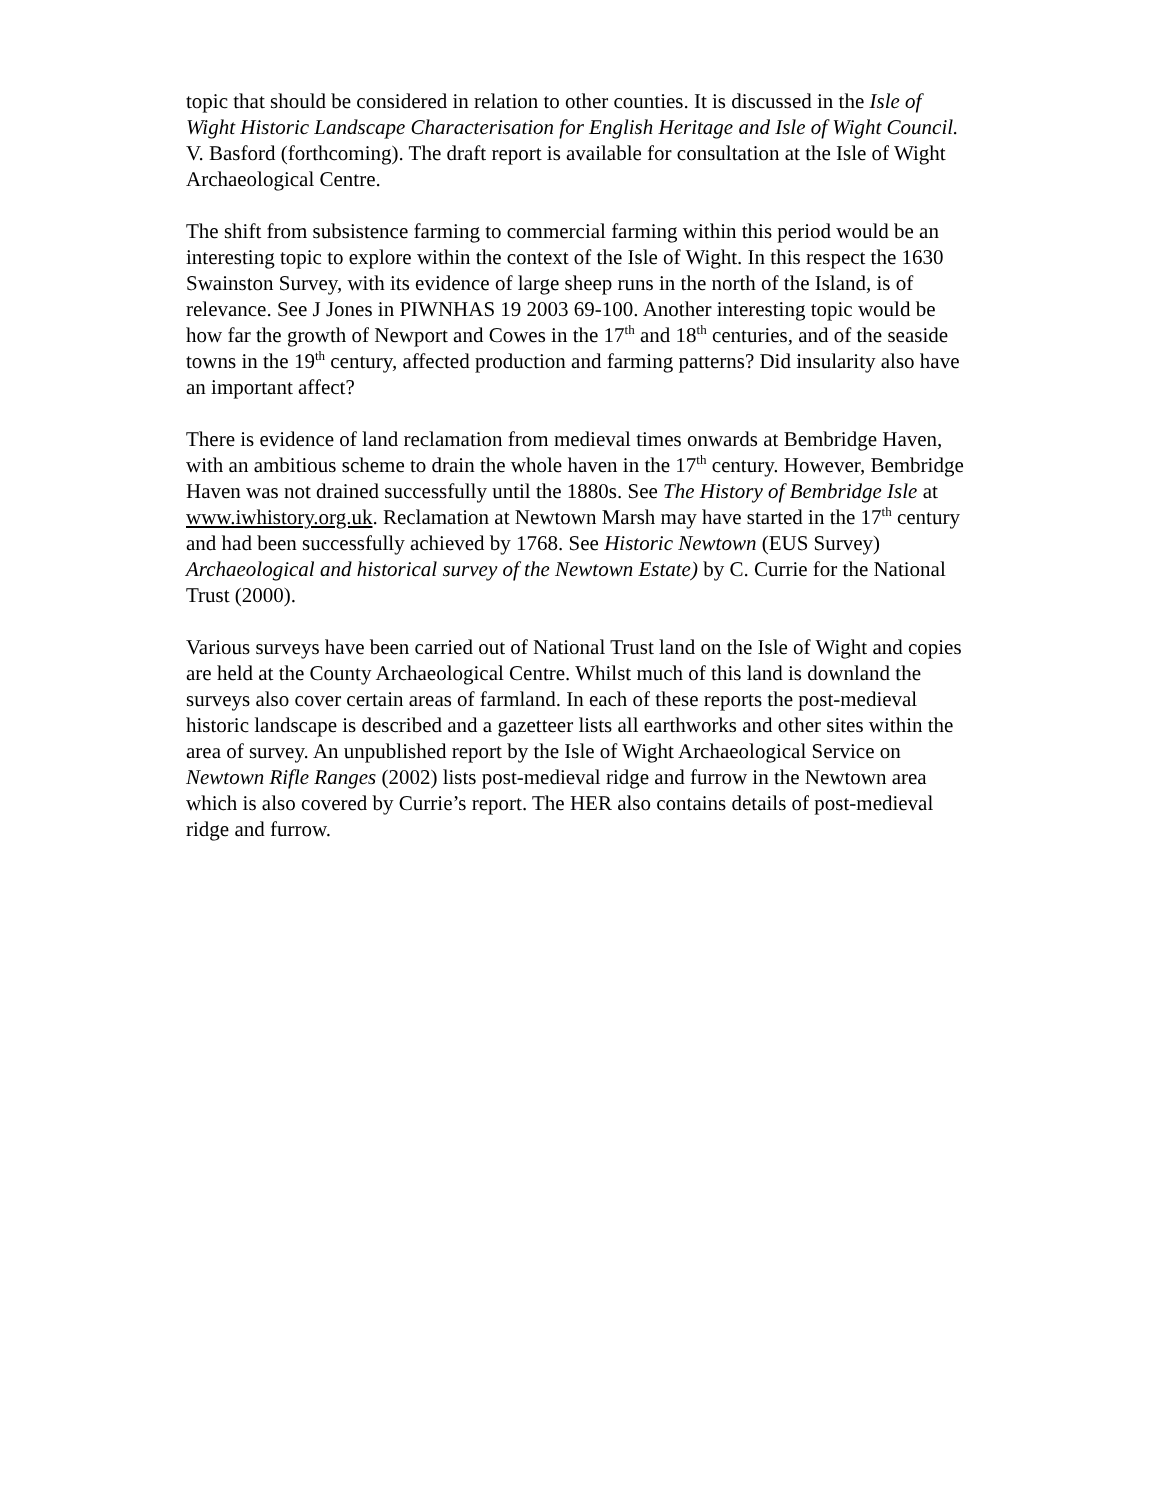topic that should be considered in relation to other counties. It is discussed in the Isle of Wight Historic Landscape Characterisation for English Heritage and Isle of Wight Council. V. Basford (forthcoming). The draft report is available for consultation at the Isle of Wight Archaeological Centre.
The shift from subsistence farming to commercial farming within this period would be an interesting topic to explore within the context of the Isle of Wight. In this respect the 1630 Swainston Survey, with its evidence of large sheep runs in the north of the Island, is of relevance. See J Jones in PIWNHAS 19 2003 69-100. Another interesting topic would be how far the growth of Newport and Cowes in the 17<sup>th</sup> and 18<sup>th</sup> centuries, and of the seaside towns in the 19<sup>th</sup> century, affected production and farming patterns? Did insularity also have an important affect?
There is evidence of land reclamation from medieval times onwards at Bembridge Haven, with an ambitious scheme to drain the whole haven in the 17<sup>th</sup> century. However, Bembridge Haven was not drained successfully until the 1880s. See The History of Bembridge Isle at www.iwhistory.org.uk. Reclamation at Newtown Marsh may have started in the 17<sup>th</sup> century and had been successfully achieved by 1768. See Historic Newtown (EUS Survey) Archaeological and historical survey of the Newtown Estate) by C. Currie for the National Trust (2000).
Various surveys have been carried out of National Trust land on the Isle of Wight and copies are held at the County Archaeological Centre. Whilst much of this land is downland the surveys also cover certain areas of farmland. In each of these reports the post-medieval historic landscape is described and a gazetteer lists all earthworks and other sites within the area of survey. An unpublished report by the Isle of Wight Archaeological Service on Newtown Rifle Ranges (2002) lists post-medieval ridge and furrow in the Newtown area which is also covered by Currie’s report. The HER also contains details of post-medieval ridge and furrow.